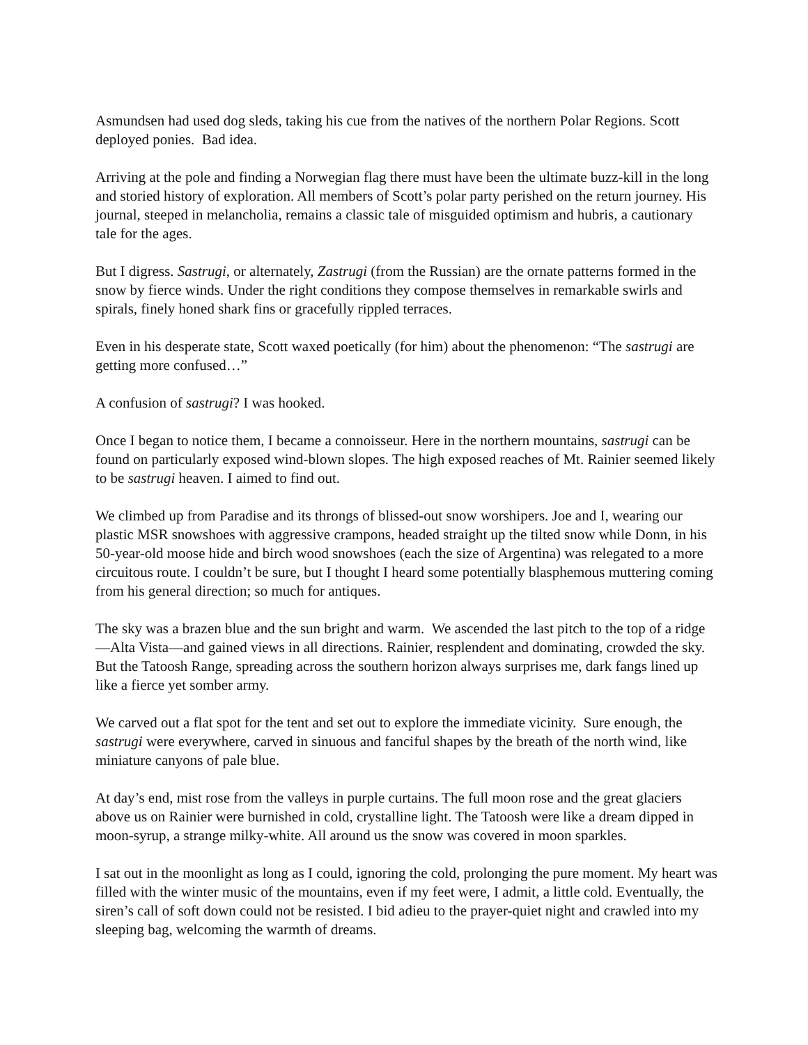Asmundsen had used dog sleds, taking his cue from the natives of the northern Polar Regions. Scott deployed ponies. Bad idea.
Arriving at the pole and finding a Norwegian flag there must have been the ultimate buzz-kill in the long and storied history of exploration. All members of Scott’s polar party perished on the return journey. His journal, steeped in melancholia, remains a classic tale of misguided optimism and hubris, a cautionary tale for the ages.
But I digress. Sastrugi, or alternately, Zastrugi (from the Russian) are the ornate patterns formed in the snow by fierce winds. Under the right conditions they compose themselves in remarkable swirls and spirals, finely honed shark fins or gracefully rippled terraces.
Even in his desperate state, Scott waxed poetically (for him) about the phenomenon: “The sastrugi are getting more confused…”
A confusion of sastrugi? I was hooked.
Once I began to notice them, I became a connoisseur. Here in the northern mountains, sastrugi can be found on particularly exposed wind-blown slopes. The high exposed reaches of Mt. Rainier seemed likely to be sastrugi heaven. I aimed to find out.
We climbed up from Paradise and its throngs of blissed-out snow worshipers. Joe and I, wearing our plastic MSR snowshoes with aggressive crampons, headed straight up the tilted snow while Donn, in his 50-year-old moose hide and birch wood snowshoes (each the size of Argentina) was relegated to a more circuitous route. I couldn’t be sure, but I thought I heard some potentially blasphemous muttering coming from his general direction; so much for antiques.
The sky was a brazen blue and the sun bright and warm. We ascended the last pitch to the top of a ridge—Alta Vista—and gained views in all directions. Rainier, resplendent and dominating, crowded the sky. But the Tatoosh Range, spreading across the southern horizon always surprises me, dark fangs lined up like a fierce yet somber army.
We carved out a flat spot for the tent and set out to explore the immediate vicinity. Sure enough, the sastrugi were everywhere, carved in sinuous and fanciful shapes by the breath of the north wind, like miniature canyons of pale blue.
At day’s end, mist rose from the valleys in purple curtains. The full moon rose and the great glaciers above us on Rainier were burnished in cold, crystalline light. The Tatoosh were like a dream dipped in moon-syrup, a strange milky-white. All around us the snow was covered in moon sparkles.
I sat out in the moonlight as long as I could, ignoring the cold, prolonging the pure moment. My heart was filled with the winter music of the mountains, even if my feet were, I admit, a little cold. Eventually, the siren’s call of soft down could not be resisted. I bid adieu to the prayer-quiet night and crawled into my sleeping bag, welcoming the warmth of dreams.